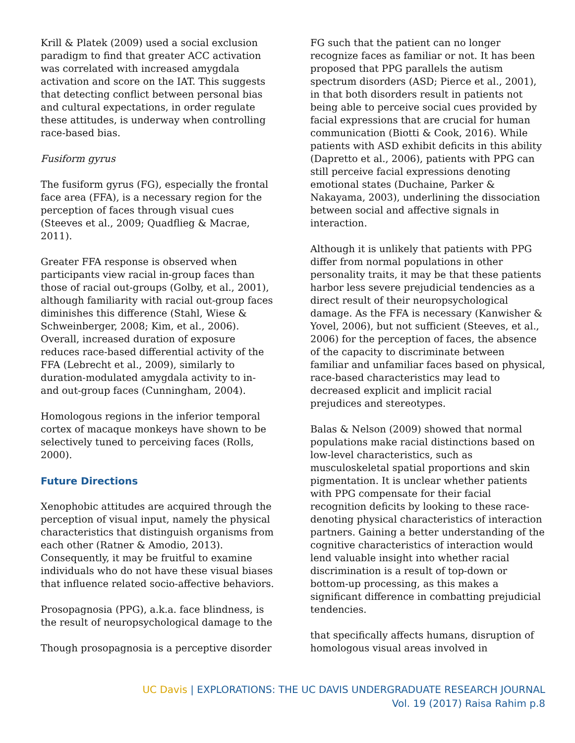Krill & Platek (2009) used a social exclusion paradigm to find that greater ACC activation was correlated with increased amygdala activation and score on the IAT. This suggests that detecting conflict between personal bias and cultural expectations, in order regulate these attitudes, is underway when controlling race-based bias.
Fusiform gyrus
The fusiform gyrus (FG), especially the frontal face area (FFA), is a necessary region for the perception of faces through visual cues (Steeves et al., 2009; Quadflieg & Macrae, 2011).
Greater FFA response is observed when participants view racial in-group faces than those of racial out-groups (Golby, et al., 2001), although familiarity with racial out-group faces diminishes this difference (Stahl, Wiese & Schweinberger, 2008; Kim, et al., 2006). Overall, increased duration of exposure reduces race-based differential activity of the FFA (Lebrecht et al., 2009), similarly to duration-modulated amygdala activity to in- and out-group faces (Cunningham, 2004).
Homologous regions in the inferior temporal cortex of macaque monkeys have shown to be selectively tuned to perceiving faces (Rolls, 2000).
Future Directions
Xenophobic attitudes are acquired through the perception of visual input, namely the physical characteristics that distinguish organisms from each other (Ratner & Amodio, 2013). Consequently, it may be fruitful to examine individuals who do not have these visual biases that influence related socio-affective behaviors.
Prosopagnosia (PPG), a.k.a. face blindness, is the result of neuropsychological damage to the
Though prosopagnosia is a perceptive disorder
FG such that the patient can no longer recognize faces as familiar or not. It has been proposed that PPG parallels the autism spectrum disorders (ASD; Pierce et al., 2001), in that both disorders result in patients not being able to perceive social cues provided by facial expressions that are crucial for human communication (Biotti & Cook, 2016). While patients with ASD exhibit deficits in this ability (Dapretto et al., 2006), patients with PPG can still perceive facial expressions denoting emotional states (Duchaine, Parker & Nakayama, 2003), underlining the dissociation between social and affective signals in interaction.
Although it is unlikely that patients with PPG differ from normal populations in other personality traits, it may be that these patients harbor less severe prejudicial tendencies as a direct result of their neuropsychological damage. As the FFA is necessary (Kanwisher & Yovel, 2006), but not sufficient (Steeves, et al., 2006) for the perception of faces, the absence of the capacity to discriminate between familiar and unfamiliar faces based on physical, race-based characteristics may lead to decreased explicit and implicit racial prejudices and stereotypes.
Balas & Nelson (2009) showed that normal populations make racial distinctions based on low-level characteristics, such as musculoskeletal spatial proportions and skin pigmentation. It is unclear whether patients with PPG compensate for their facial recognition deficits by looking to these race-denoting physical characteristics of interaction partners. Gaining a better understanding of the cognitive characteristics of interaction would lend valuable insight into whether racial discrimination is a result of top-down or bottom-up processing, as this makes a significant difference in combatting prejudicial tendencies.
that specifically affects humans, disruption of homologous visual areas involved in
UC Davis | EXPLORATIONS: THE UC DAVIS UNDERGRADUATE RESEARCH JOURNAL
Vol. 19 (2017) Raisa Rahim p.8